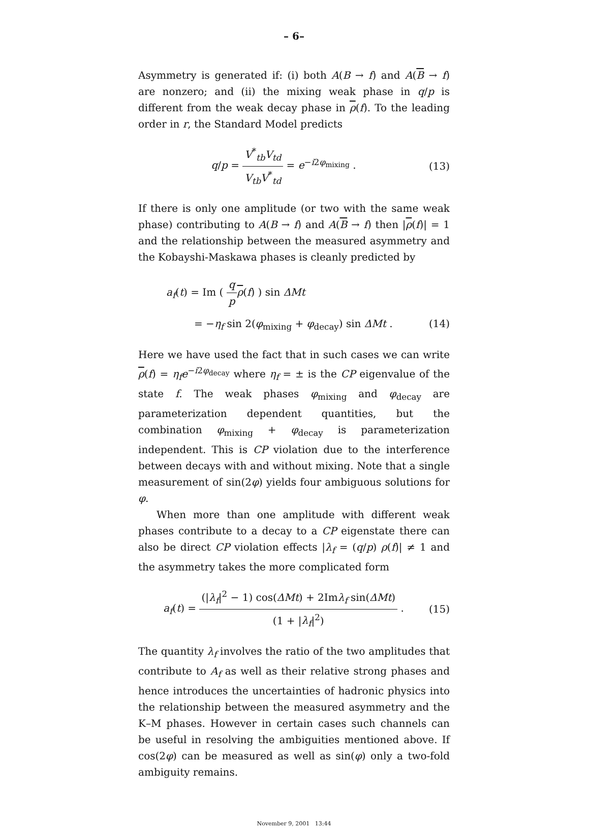– 6–
Asymmetry is generated if: (i) both A(B → f) and A(B → f) are nonzero; and (ii) the mixing weak phase in q/p is different from the weak decay phase in ρ(f). To the leading order in r, the Standard Model predicts
q/p = V<sup>*</sup><sub>tb</sub>V<sub>td</sub> V<sub>tb</sub>V<sup>*</sup><sub>td</sub> = e<sup>−i2φ<sub>mixing</sub></sup> .
(13)
If there is only one amplitude (or two with the same weak phase) contributing to A(B → f) and A(B → f) then |ρ(f)| = 1 and the relationship between the measured asymmetry and the Kobayshi-Maskawa phases is cleanly predicted by
a<sub>f</sub>(t) = Im ( q p ρ(f) ) sin ΔMt
= −η<sub>f</sub> sin 2(φ<sub>mixing</sub> + φ<sub>decay</sub>) sin ΔMt . (14)
Here we have used the fact that in such cases we can write ρ(f) = η<sub>f</sub>e<sup>−i2φ<sub>decay</sub></sup> where η<sub>f</sub> = ± is the CP eigenvalue of the state f. The weak phases φ<sub>mixing</sub> and φ<sub>decay</sub> are parameterization dependent quantities, but the combination φ<sub>mixing</sub> + φ<sub>decay</sub> is parameterization independent. This is CP violation due to the interference between decays with and without mixing. Note that a single measurement of sin(2φ) yields four ambiguous solutions for φ.
When more than one amplitude with different weak phases contribute to a decay to a CP eigenstate there can also be direct CP violation effects |λ<sub>f</sub> = (q/p) ρ(f)| ≠ 1 and the asymmetry takes the more complicated form
a<sub>f</sub>(t) = (|λ<sub>f</sub>|<sup>2</sup> − 1) cos(ΔMt) + 2Imλ<sub>f</sub> sin(ΔMt) (1 + |λ<sub>f</sub>|<sup>2</sup>) .
(15)
The quantity λ<sub>f</sub> involves the ratio of the two amplitudes that contribute to A<sub>f</sub> as well as their relative strong phases and hence introduces the uncertainties of hadronic physics into the relationship between the measured asymmetry and the K–M phases. However in certain cases such channels can be useful in resolving the ambiguities mentioned above. If cos(2φ) can be measured as well as sin(φ) only a two-fold ambiguity remains.
November 9, 2001 13:44